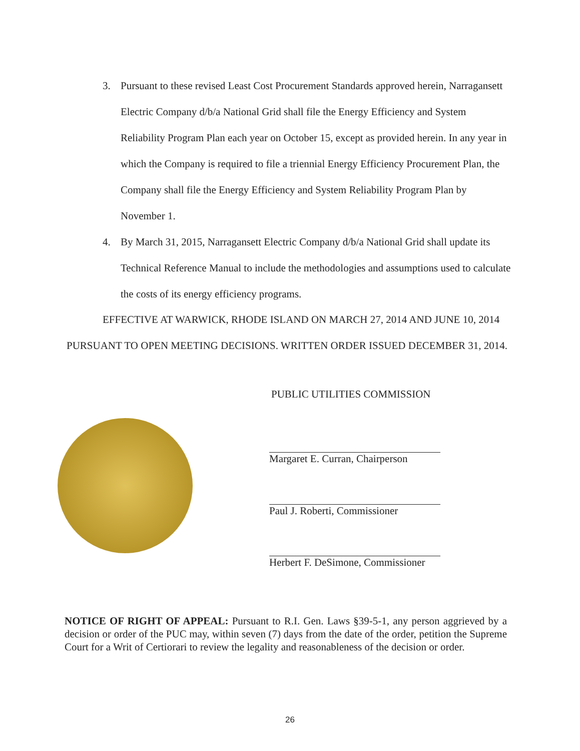3. Pursuant to these revised Least Cost Procurement Standards approved herein, Narragansett Electric Company d/b/a National Grid shall file the Energy Efficiency and System Reliability Program Plan each year on October 15, except as provided herein. In any year in which the Company is required to file a triennial Energy Efficiency Procurement Plan, the Company shall file the Energy Efficiency and System Reliability Program Plan by November 1.
4. By March 31, 2015, Narragansett Electric Company d/b/a National Grid shall update its Technical Reference Manual to include the methodologies and assumptions used to calculate the costs of its energy efficiency programs.
EFFECTIVE AT WARWICK, RHODE ISLAND ON MARCH 27, 2014 AND JUNE 10, 2014 PURSUANT TO OPEN MEETING DECISIONS. WRITTEN ORDER ISSUED DECEMBER 31, 2014.
PUBLIC UTILITIES COMMISSION
Margaret E. Curran, Chairperson
Paul J. Roberti, Commissioner
Herbert F. DeSimone, Commissioner
NOTICE OF RIGHT OF APPEAL: Pursuant to R.I. Gen. Laws §39-5-1, any person aggrieved by a decision or order of the PUC may, within seven (7) days from the date of the order, petition the Supreme Court for a Writ of Certiorari to review the legality and reasonableness of the decision or order.
26